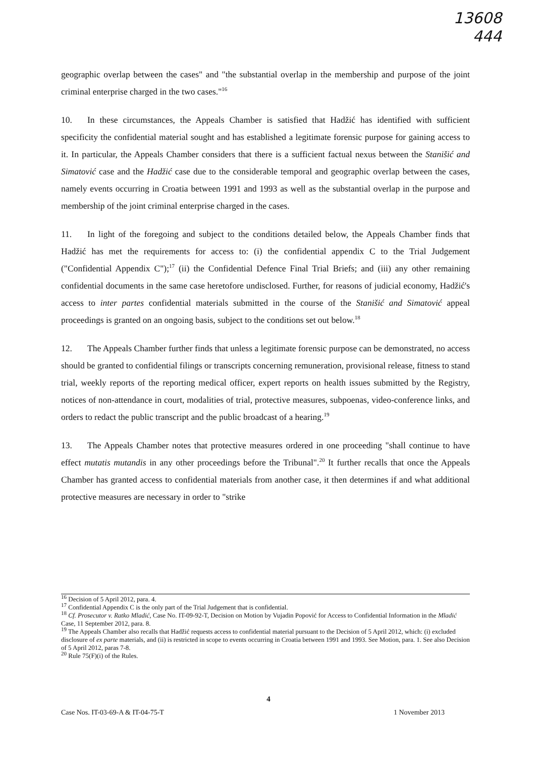13608
444
geographic overlap between the cases" and "the substantial overlap in the membership and purpose of the joint criminal enterprise charged in the two cases."<sup>16</sup>
10. In these circumstances, the Appeals Chamber is satisfied that Hadžić has identified with sufficient specificity the confidential material sought and has established a legitimate forensic purpose for gaining access to it. In particular, the Appeals Chamber considers that there is a sufficient factual nexus between the Stanišić and Simatović case and the Hadžić case due to the considerable temporal and geographic overlap between the cases, namely events occurring in Croatia between 1991 and 1993 as well as the substantial overlap in the purpose and membership of the joint criminal enterprise charged in the cases.
11. In light of the foregoing and subject to the conditions detailed below, the Appeals Chamber finds that Hadžić has met the requirements for access to: (i) the confidential appendix C to the Trial Judgement ("Confidential Appendix C");<sup>17</sup> (ii) the Confidential Defence Final Trial Briefs; and (iii) any other remaining confidential documents in the same case heretofore undisclosed. Further, for reasons of judicial economy, Hadžić's access to inter partes confidential materials submitted in the course of the Stanišić and Simatović appeal proceedings is granted on an ongoing basis, subject to the conditions set out below.<sup>18</sup>
12. The Appeals Chamber further finds that unless a legitimate forensic purpose can be demonstrated, no access should be granted to confidential filings or transcripts concerning remuneration, provisional release, fitness to stand trial, weekly reports of the reporting medical officer, expert reports on health issues submitted by the Registry, notices of non-attendance in court, modalities of trial, protective measures, subpoenas, video-conference links, and orders to redact the public transcript and the public broadcast of a hearing.<sup>19</sup>
13. The Appeals Chamber notes that protective measures ordered in one proceeding "shall continue to have effect mutatis mutandis in any other proceedings before the Tribunal".<sup>20</sup> It further recalls that once the Appeals Chamber has granted access to confidential materials from another case, it then determines if and what additional protective measures are necessary in order to "strike
<sup>16</sup> Decision of 5 April 2012, para. 4.
<sup>17</sup> Confidential Appendix C is the only part of the Trial Judgement that is confidential.
<sup>18</sup> Cf. Prosecutor v. Ratko Mladić, Case No. IT-09-92-T, Decision on Motion by Vujadin Popović for Access to Confidential Information in the Mladić Case, 11 September 2012, para. 8.
<sup>19</sup> The Appeals Chamber also recalls that Hadžić requests access to confidential material pursuant to the Decision of 5 April 2012, which: (i) excluded disclosure of ex parte materials, and (ii) is restricted in scope to events occurring in Croatia between 1991 and 1993. See Motion, para. 1. See also Decision of 5 April 2012, paras 7-8.
<sup>20</sup> Rule 75(F)(i) of the Rules.
4
Case Nos. IT-03-69-A & IT-04-75-T 1 November 2013